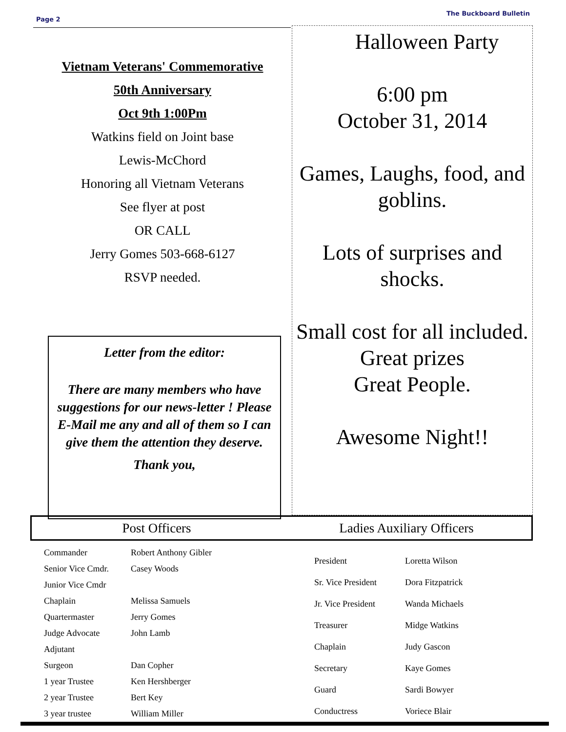Page 2 The Buckboard Bulletin
Vietnam Veterans' Commemorative
50th Anniversary
Oct 9th 1:00Pm
Watkins field on Joint base
Lewis-McChord
Honoring all Vietnam Veterans
See flyer at post
OR CALL
Jerry Gomes 503-668-6127
RSVP needed.
Letter from the editor:
There are many members who have suggestions for our news-letter ! Please E-Mail me any and all of them so I can give them the attention they deserve.
Thank you,
Halloween Party
6:00 pm
October 31, 2014
Games, Laughs, food, and goblins.
Lots of surprises and shocks.
Small cost for all included.
Great prizes
Great People.
Awesome Night!!
Post Officers Ladies Auxiliary Officers
| Commander | Robert Anthony Gibler |
| Senior Vice Cmdr. | Casey Woods |
| Junior Vice Cmdr | |
| Chaplain | Melissa Samuels |
| Quartermaster | Jerry Gomes |
| Judge Advocate | John Lamb |
| Adjutant | |
| Surgeon | Dan Copher |
| 1 year Trustee | Ken Hershberger |
| 2 year Trustee | Bert Key |
| 3 year trustee | William Miller |
| President | Loretta Wilson |
| Sr. Vice President | Dora Fitzpatrick |
| Jr. Vice President | Wanda Michaels |
| Treasurer | Midge Watkins |
| Chaplain | Judy Gascon |
| Secretary | Kaye Gomes |
| Guard | Sardi Bowyer |
| Conductress | Voriece Blair |